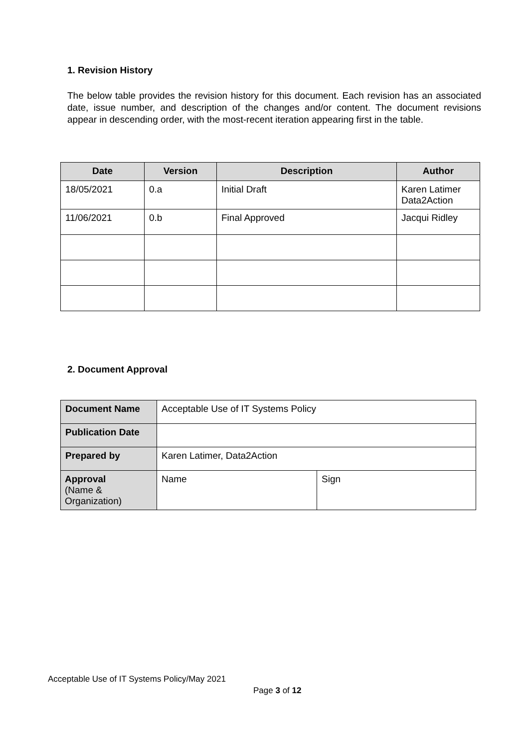1. Revision History
The below table provides the revision history for this document. Each revision has an associated date, issue number, and description of the changes and/or content. The document revisions appear in descending order, with the most-recent iteration appearing first in the table.
| Date | Version | Description | Author |
| --- | --- | --- | --- |
| 18/05/2021 | 0.a | Initial Draft | Karen Latimer Data2Action |
| 11/06/2021 | 0.b | Final Approved | Jacqui Ridley |
2. Document Approval
| Document Name | Acceptable Use of IT Systems Policy | |
| Publication Date | | |
| Prepared by | Karen Latimer, Data2Action | |
| Approval (Name & Organization) | Name | Sign |
Acceptable Use of IT Systems Policy/May 2021
Page 3 of 12